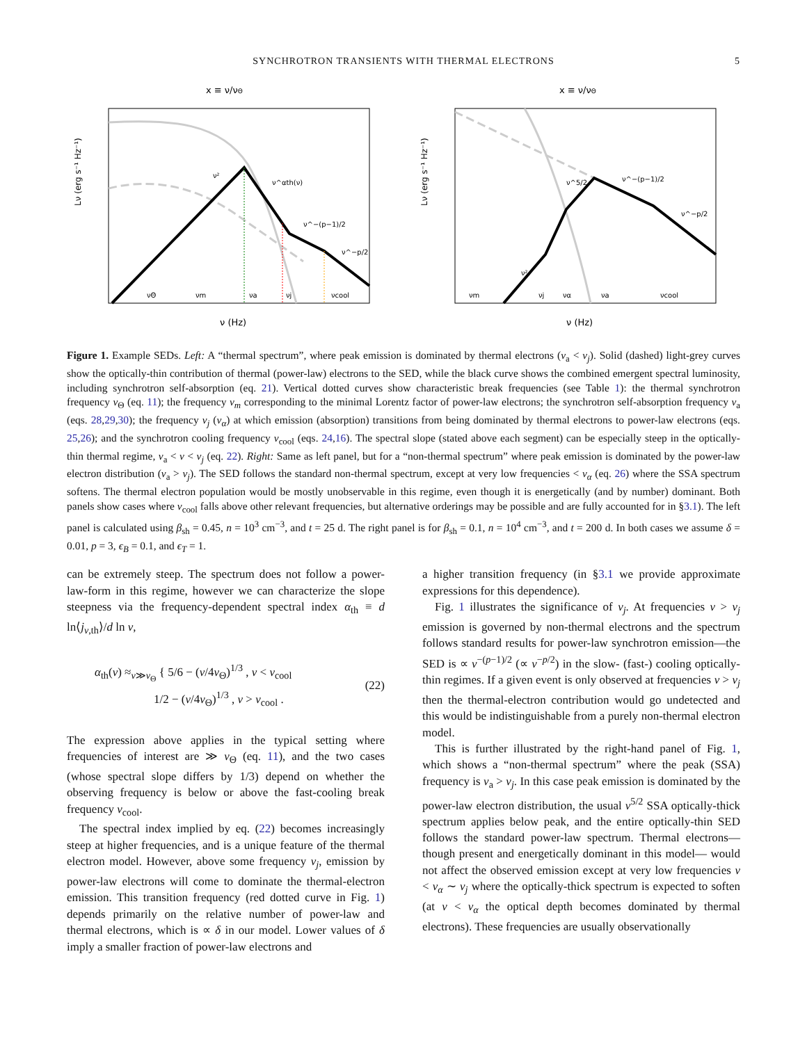SYNCHROTRON TRANSIENTS WITH THERMAL ELECTRONS 5
x ≡ ν/νΘ
ν²
ν^αth(ν)
ν^−(p−1)/2
ν^−p/2
νΘ
νm
νa
νj
νcool
ν (Hz)
Lν (erg s⁻¹ Hz⁻¹)
x ≡ ν/νΘ
ν²
ν^5/2
ν^−(p−1)/2
ν^−p/2
νm
νj
να
νa
νcool
ν (Hz)
Lν (erg s⁻¹ Hz⁻¹)
Figure 1. Example SEDs. Left: A “thermal spectrum”, where peak emission is dominated by thermal electrons (ν<sub>a</sub> < ν<sub>j</sub>). Solid (dashed) light-grey curves show the optically-thin contribution of thermal (power-law) electrons to the SED, while the black curve shows the combined emergent spectral luminosity, including synchrotron self-absorption (eq. 21). Vertical dotted curves show characteristic break frequencies (see Table 1): the thermal synchrotron frequency ν<sub>Θ</sub> (eq. 11); the frequency ν<sub>m</sub> corresponding to the minimal Lorentz factor of power-law electrons; the synchrotron self-absorption frequency ν<sub>a</sub> (eqs. 28,29,30); the frequency ν<sub>j</sub> (ν<sub>α</sub>) at which emission (absorption) transitions from being dominated by thermal electrons to power-law electrons (eqs. 25,26); and the synchrotron cooling frequency ν<sub>cool</sub> (eqs. 24,16). The spectral slope (stated above each segment) can be especially steep in the optically-thin thermal regime, ν<sub>a</sub> < ν < ν<sub>j</sub> (eq. 22). Right: Same as left panel, but for a “non-thermal spectrum” where peak emission is dominated by the power-law electron distribution (ν<sub>a</sub> > ν<sub>j</sub>). The SED follows the standard non-thermal spectrum, except at very low frequencies < ν<sub>α</sub> (eq. 26) where the SSA spectrum softens. The thermal electron population would be mostly unobservable in this regime, even though it is energetically (and by number) dominant. Both panels show cases where ν<sub>cool</sub> falls above other relevant frequencies, but alternative orderings may be possible and are fully accounted for in §3.1). The left panel is calculated using β<sub>sh</sub> = 0.45, n = 10<sup>3</sup> cm<sup>−3</sup>, and t = 25 d. The right panel is for β<sub>sh</sub> = 0.1, n = 10<sup>4</sup> cm<sup>−3</sup>, and t = 200 d. In both cases we assume δ = 0.01, p = 3, ϵ<sub>B</sub> = 0.1, and ϵ<sub>T</sub> = 1.
can be extremely steep. The spectrum does not follow a power-law-form in this regime, however we can characterize the slope steepness via the frequency-dependent spectral index α<sub>th</sub> ≡ d ln⟨j<sub>ν,th</sub>⟩/d ln ν,
α<sub>th</sub>(ν) ≈<sub>ν≫ν<sub>Θ</sub></sub> { 5/6 − (ν/4ν<sub>Θ</sub>)<sup>1/3</sup> , ν < ν<sub>cool</sub>
1/2 − (ν/4ν<sub>Θ</sub>)<sup>1/3</sup> , ν > ν<sub>cool</sub> .
(22)
The expression above applies in the typical setting where frequencies of interest are ≫ ν<sub>Θ</sub> (eq. 11), and the two cases (whose spectral slope differs by 1/3) depend on whether the observing frequency is below or above the fast-cooling break frequency ν<sub>cool</sub>.
The spectral index implied by eq. (22) becomes increasingly steep at higher frequencies, and is a unique feature of the thermal electron model. However, above some frequency ν<sub>j</sub>, emission by power-law electrons will come to dominate the thermal-electron emission. This transition frequency (red dotted curve in Fig. 1) depends primarily on the relative number of power-law and thermal electrons, which is ∝ δ in our model. Lower values of δ imply a smaller fraction of power-law electrons and
a higher transition frequency (in §3.1 we provide approximate expressions for this dependence).
Fig. 1 illustrates the significance of ν<sub>j</sub>. At frequencies ν > ν<sub>j</sub> emission is governed by non-thermal electrons and the spectrum follows standard results for power-law synchrotron emission—the SED is ∝ ν<sup>−(p−1)/2</sup> (∝ ν<sup>−p/2</sup>) in the slow- (fast-) cooling optically-thin regimes. If a given event is only observed at frequencies ν > ν<sub>j</sub> then the thermal-electron contribution would go undetected and this would be indistinguishable from a purely non-thermal electron model.
This is further illustrated by the right-hand panel of Fig. 1, which shows a “non-thermal spectrum” where the peak (SSA) frequency is ν<sub>a</sub> > ν<sub>j</sub>. In this case peak emission is dominated by the power-law electron distribution, the usual ν<sup>5/2</sup> SSA optically-thick spectrum applies below peak, and the entire optically-thin SED follows the standard power-law spectrum. Thermal electrons—though present and energetically dominant in this model— would not affect the observed emission except at very low frequencies ν < ν<sub>α</sub> ∼ ν<sub>j</sub> where the optically-thick spectrum is expected to soften (at ν < ν<sub>α</sub> the optical depth becomes dominated by thermal electrons). These frequencies are usually observationally